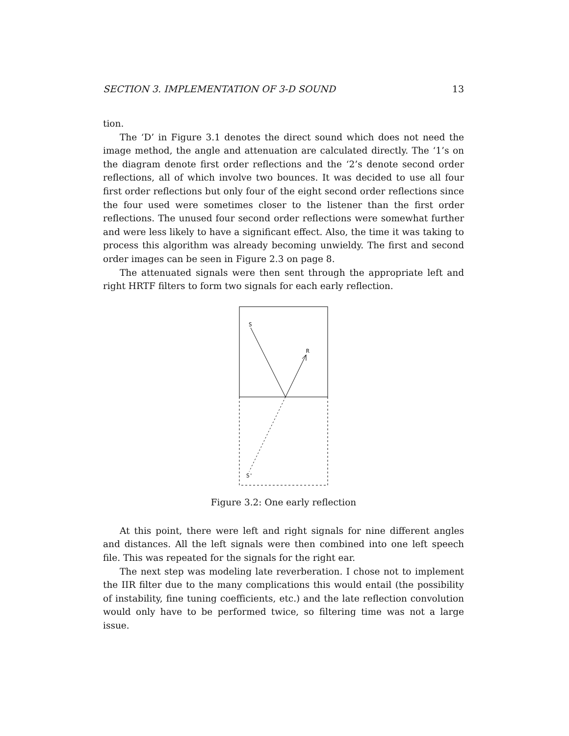SECTION 3. IMPLEMENTATION OF 3-D SOUND 13
tion.
The ‘D’ in Figure 3.1 denotes the direct sound which does not need the image method, the angle and attenuation are calculated directly. The ‘1’s on the diagram denote first order reflections and the ‘2’s denote second order reflections, all of which involve two bounces. It was decided to use all four first order reflections but only four of the eight second order reflections since the four used were sometimes closer to the listener than the first order reflections. The unused four second order reflections were somewhat further and were less likely to have a significant effect. Also, the time it was taking to process this algorithm was already becoming unwieldy. The first and second order images can be seen in Figure 2.3 on page 8.
The attenuated signals were then sent through the appropriate left and right HRTF filters to form two signals for each early reflection.
S
R
S'
Figure 3.2: One early reflection
At this point, there were left and right signals for nine different angles and distances. All the left signals were then combined into one left speech file. This was repeated for the signals for the right ear.
The next step was modeling late reverberation. I chose not to implement the IIR filter due to the many complications this would entail (the possibility of instability, fine tuning coefficients, etc.) and the late reflection convolution would only have to be performed twice, so filtering time was not a large issue.